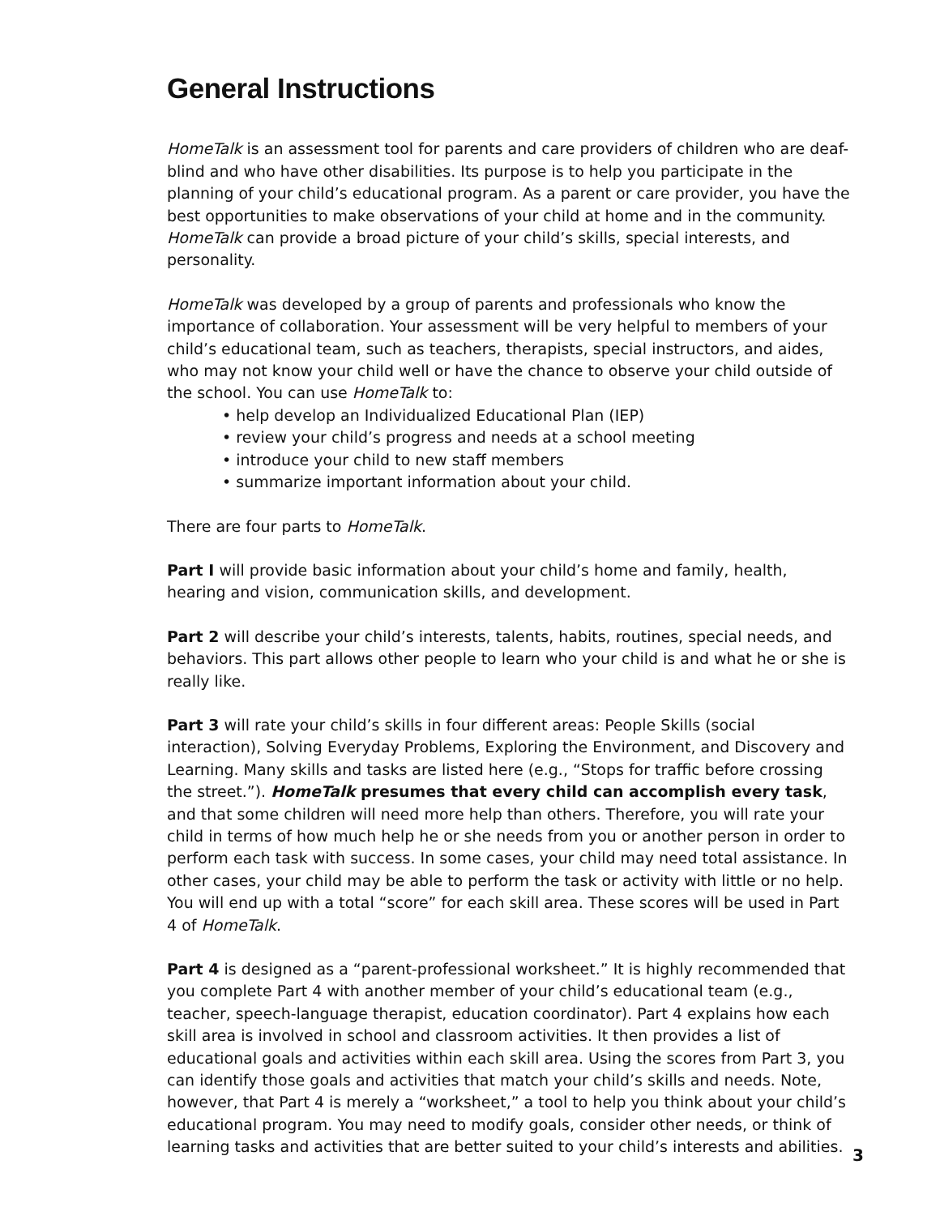General Instructions
HomeTalk is an assessment tool for parents and care providers of children who are deaf-blind and who have other disabilities. Its purpose is to help you participate in the planning of your child’s educational program. As a parent or care provider, you have the best opportunities to make observations of your child at home and in the community. HomeTalk can provide a broad picture of your child’s skills, special interests, and personality.
HomeTalk was developed by a group of parents and professionals who know the importance of collaboration. Your assessment will be very helpful to members of your child’s educational team, such as teachers, therapists, special instructors, and aides, who may not know your child well or have the chance to observe your child outside of the school. You can use HomeTalk to:
• help develop an Individualized Educational Plan (IEP)
• review your child’s progress and needs at a school meeting
• introduce your child to new staff members
• summarize important information about your child.
There are four parts to HomeTalk.
Part I will provide basic information about your child’s home and family, health, hearing and vision, communication skills, and development.
Part 2 will describe your child’s interests, talents, habits, routines, special needs, and behaviors. This part allows other people to learn who your child is and what he or she is really like.
Part 3 will rate your child’s skills in four different areas: People Skills (social interaction), Solving Everyday Problems, Exploring the Environment, and Discovery and Learning. Many skills and tasks are listed here (e.g., “Stops for traffic before crossing the street.”). HomeTalk presumes that every child can accomplish every task, and that some children will need more help than others. Therefore, you will rate your child in terms of how much help he or she needs from you or another person in order to perform each task with success. In some cases, your child may need total assistance. In other cases, your child may be able to perform the task or activity with little or no help. You will end up with a total “score” for each skill area. These scores will be used in Part 4 of HomeTalk.
Part 4 is designed as a “parent-professional worksheet.” It is highly recommended that you complete Part 4 with another member of your child’s educational team (e.g., teacher, speech-language therapist, education coordinator). Part 4 explains how each skill area is involved in school and classroom activities. It then provides a list of educational goals and activities within each skill area. Using the scores from Part 3, you can identify those goals and activities that match your child’s skills and needs. Note, however, that Part 4 is merely a “worksheet,” a tool to help you think about your child’s educational program. You may need to modify goals, consider other needs, or think of learning tasks and activities that are better suited to your child’s interests and abilities.
3